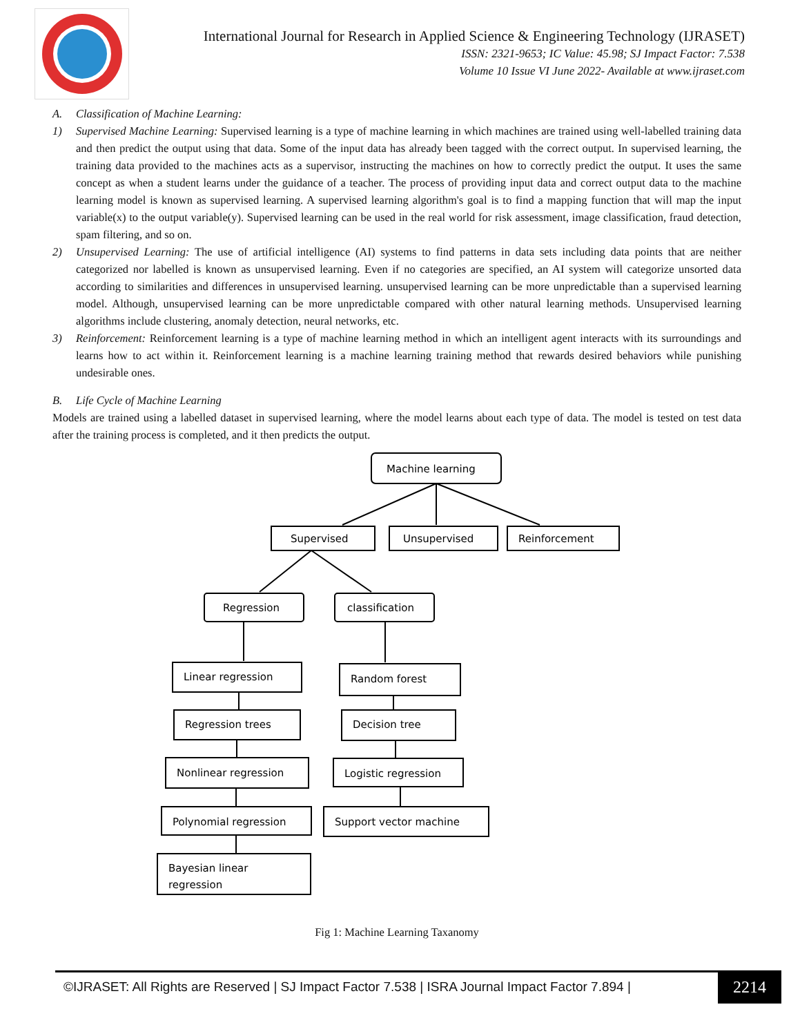International Journal for Research in Applied Science & Engineering Technology (IJRASET)
ISSN: 2321-9653; IC Value: 45.98; SJ Impact Factor: 7.538
Volume 10 Issue VI June 2022- Available at www.ijraset.com
A. Classification of Machine Learning:
1) Supervised Machine Learning: Supervised learning is a type of machine learning in which machines are trained using well-labelled training data and then predict the output using that data. Some of the input data has already been tagged with the correct output. In supervised learning, the training data provided to the machines acts as a supervisor, instructing the machines on how to correctly predict the output. It uses the same concept as when a student learns under the guidance of a teacher. The process of providing input data and correct output data to the machine learning model is known as supervised learning. A supervised learning algorithm's goal is to find a mapping function that will map the input variable(x) to the output variable(y). Supervised learning can be used in the real world for risk assessment, image classification, fraud detection, spam filtering, and so on.
2) Unsupervised Learning: The use of artificial intelligence (AI) systems to find patterns in data sets including data points that are neither categorized nor labelled is known as unsupervised learning. Even if no categories are specified, an AI system will categorize unsorted data according to similarities and differences in unsupervised learning. unsupervised learning can be more unpredictable than a supervised learning model. Although, unsupervised learning can be more unpredictable compared with other natural learning methods. Unsupervised learning algorithms include clustering, anomaly detection, neural networks, etc.
3) Reinforcement: Reinforcement learning is a type of machine learning method in which an intelligent agent interacts with its surroundings and learns how to act within it. Reinforcement learning is a machine learning training method that rewards desired behaviors while punishing undesirable ones.
B. Life Cycle of Machine Learning
Models are trained using a labelled dataset in supervised learning, where the model learns about each type of data. The model is tested on test data after the training process is completed, and it then predicts the output.
Machine learning
Supervised
Unsupervised
Reinforcement
Regression
classification
Linear regression
Random forest
Regression trees
Decision tree
Nonlinear regression
Logistic regression
Polynomial regression
Support vector machine
Bayesian linear
regression
Fig 1: Machine Learning Taxanomy
©IJRASET: All Rights are Reserved | SJ Impact Factor 7.538 | ISRA Journal Impact Factor 7.894 |
2214